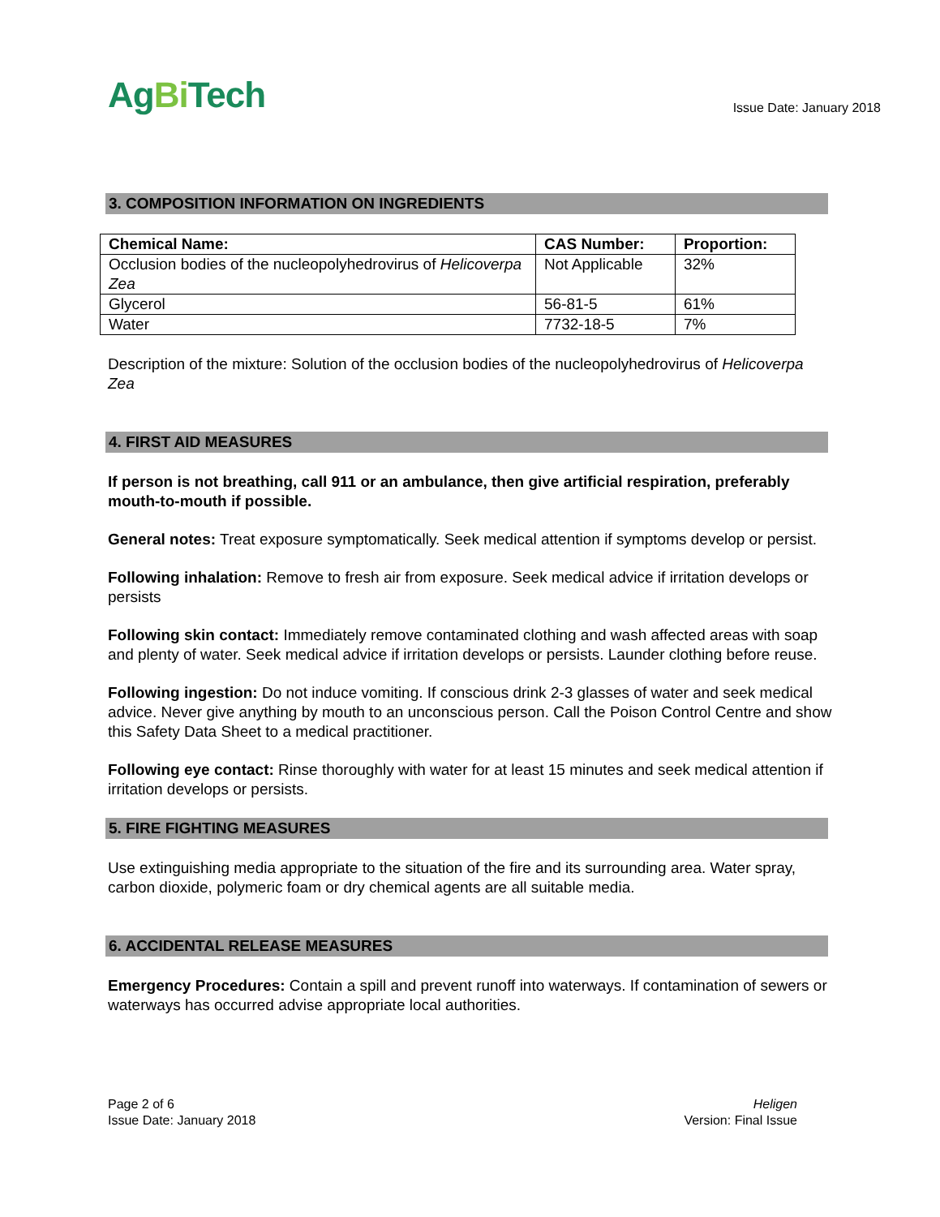AgBi Tech
Issue Date: January 2018
3. COMPOSITION INFORMATION ON INGREDIENTS
| Chemical Name: | CAS Number: | Proportion: |
| --- | --- | --- |
| Occlusion bodies of the nucleopolyhedrovirus of Helicoverpa Zea | Not Applicable | 32% |
| Glycerol | 56-81-5 | 61% |
| Water | 7732-18-5 | 7% |
Description of the mixture: Solution of the occlusion bodies of the nucleopolyhedrovirus of Helicoverpa Zea
4. FIRST AID MEASURES
If person is not breathing, call 911 or an ambulance, then give artificial respiration, preferably mouth-to-mouth if possible.
General notes: Treat exposure symptomatically. Seek medical attention if symptoms develop or persist.
Following inhalation: Remove to fresh air from exposure. Seek medical advice if irritation develops or persists
Following skin contact: Immediately remove contaminated clothing and wash affected areas with soap and plenty of water. Seek medical advice if irritation develops or persists. Launder clothing before reuse.
Following ingestion: Do not induce vomiting. If conscious drink 2-3 glasses of water and seek medical advice. Never give anything by mouth to an unconscious person. Call the Poison Control Centre and show this Safety Data Sheet to a medical practitioner.
Following eye contact: Rinse thoroughly with water for at least 15 minutes and seek medical attention if irritation develops or persists.
5. FIRE FIGHTING MEASURES
Use extinguishing media appropriate to the situation of the fire and its surrounding area. Water spray, carbon dioxide, polymeric foam or dry chemical agents are all suitable media.
6. ACCIDENTAL RELEASE MEASURES
Emergency Procedures: Contain a spill and prevent runoff into waterways. If contamination of sewers or waterways has occurred advise appropriate local authorities.
Page 2 of 6
Issue Date: January 2018
Heligen
Version: Final Issue